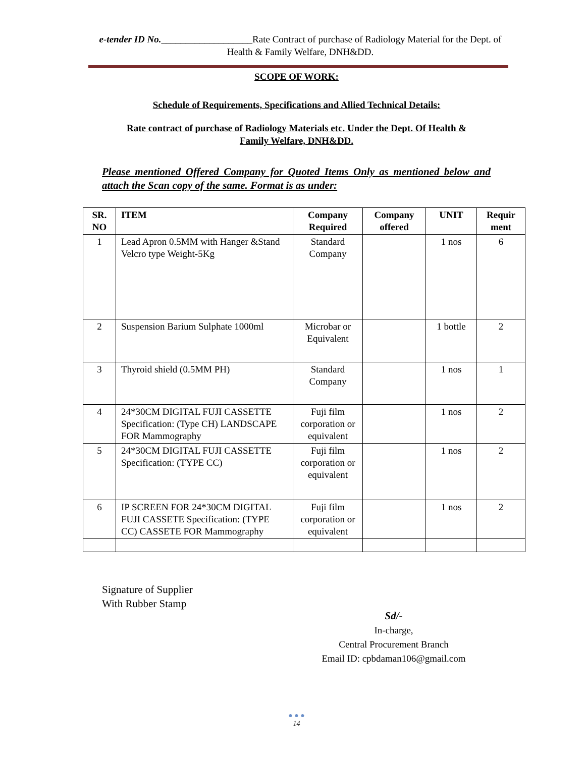e-tender ID No.___________________Rate Contract of purchase of Radiology Material for the Dept. of Health & Family Welfare, DNH&DD.
SCOPE OF WORK:
Schedule of Requirements, Specifications and Allied Technical Details:
Rate contract of purchase of Radiology Materials etc. Under the Dept. Of Health &
Family Welfare, DNH&DD.
Please mentioned Offered Company for Quoted Items Only as mentioned below and attach the Scan copy of the same. Format is as under:
| SR. NO | ITEM | Company Required | Company offered | UNIT | Requir ment |
| --- | --- | --- | --- | --- | --- |
| 1 | Lead Apron 0.5MM with Hanger &Stand Velcro type Weight-5Kg | Standard Company | | 1 nos | 6 |
| 2 | Suspension Barium Sulphate 1000ml | Microbar or Equivalent | | 1 bottle | 2 |
| 3 | Thyroid shield (0.5MM PH) | Standard Company | | 1 nos | 1 |
| 4 | 24*30CM DIGITAL FUJI CASSETTE Specification: (Type CH) LANDSCAPE FOR Mammography | Fuji film corporation or equivalent | | 1 nos | 2 |
| 5 | 24*30CM DIGITAL FUJI CASSETTE Specification: (TYPE CC) | Fuji film corporation or equivalent | | 1 nos | 2 |
| 6 | IP SCREEN FOR 24*30CM DIGITAL FUJI CASSETE Specification: (TYPE CC) CASSETE FOR Mammography | Fuji film corporation or equivalent | | 1 nos | 2 |
Signature of Supplier
With Rubber Stamp
Sd/-
In-charge,
Central Procurement Branch
Email ID: cpbdaman106@gmail.com
● ● ●
14